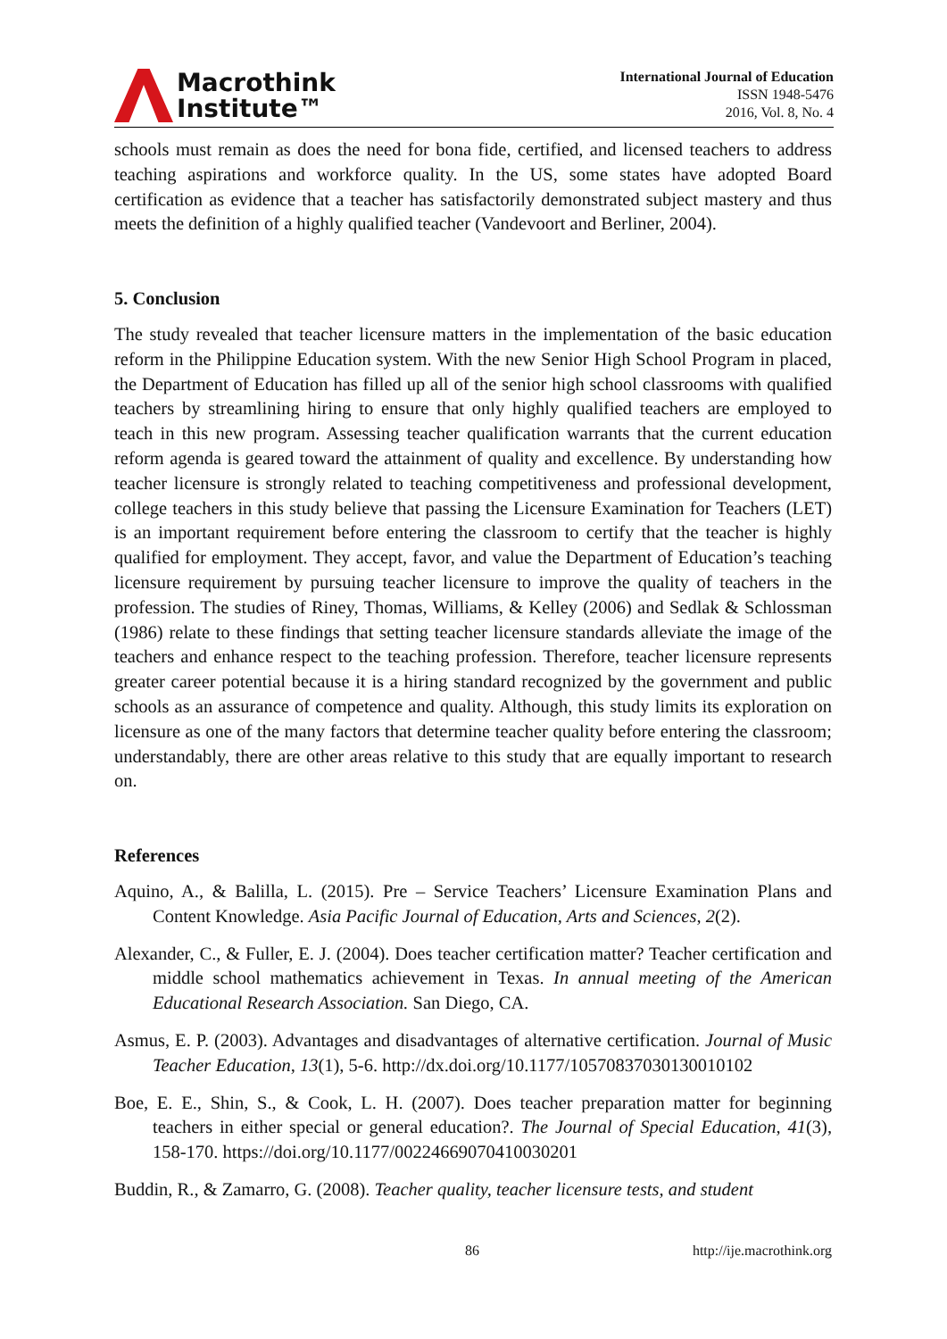Macrothink
Institute™
International Journal of Education
ISSN 1948-5476
2016, Vol. 8, No. 4
schools must remain as does the need for bona fide, certified, and licensed teachers to address teaching aspirations and workforce quality. In the US, some states have adopted Board certification as evidence that a teacher has satisfactorily demonstrated subject mastery and thus meets the definition of a highly qualified teacher (Vandevoort and Berliner, 2004).
5. Conclusion
The study revealed that teacher licensure matters in the implementation of the basic education reform in the Philippine Education system. With the new Senior High School Program in placed, the Department of Education has filled up all of the senior high school classrooms with qualified teachers by streamlining hiring to ensure that only highly qualified teachers are employed to teach in this new program. Assessing teacher qualification warrants that the current education reform agenda is geared toward the attainment of quality and excellence. By understanding how teacher licensure is strongly related to teaching competitiveness and professional development, college teachers in this study believe that passing the Licensure Examination for Teachers (LET) is an important requirement before entering the classroom to certify that the teacher is highly qualified for employment. They accept, favor, and value the Department of Education’s teaching licensure requirement by pursuing teacher licensure to improve the quality of teachers in the profession. The studies of Riney, Thomas, Williams, & Kelley (2006) and Sedlak & Schlossman (1986) relate to these findings that setting teacher licensure standards alleviate the image of the teachers and enhance respect to the teaching profession. Therefore, teacher licensure represents greater career potential because it is a hiring standard recognized by the government and public schools as an assurance of competence and quality. Although, this study limits its exploration on licensure as one of the many factors that determine teacher quality before entering the classroom; understandably, there are other areas relative to this study that are equally important to research on.
References
Aquino, A., & Balilla, L. (2015). Pre – Service Teachers’ Licensure Examination Plans and Content Knowledge. Asia Pacific Journal of Education, Arts and Sciences, 2(2).
Alexander, C., & Fuller, E. J. (2004). Does teacher certification matter? Teacher certification and middle school mathematics achievement in Texas. In annual meeting of the American Educational Research Association. San Diego, CA.
Asmus, E. P. (2003). Advantages and disadvantages of alternative certification. Journal of Music Teacher Education, 13(1), 5-6. http://dx.doi.org/10.1177/10570837030130010102
Boe, E. E., Shin, S., & Cook, L. H. (2007). Does teacher preparation matter for beginning teachers in either special or general education?. The Journal of Special Education, 41(3), 158-170. https://doi.org/10.1177/00224669070410030201
Buddin, R., & Zamarro, G. (2008). Teacher quality, teacher licensure tests, and student
86 http://ije.macrothink.org